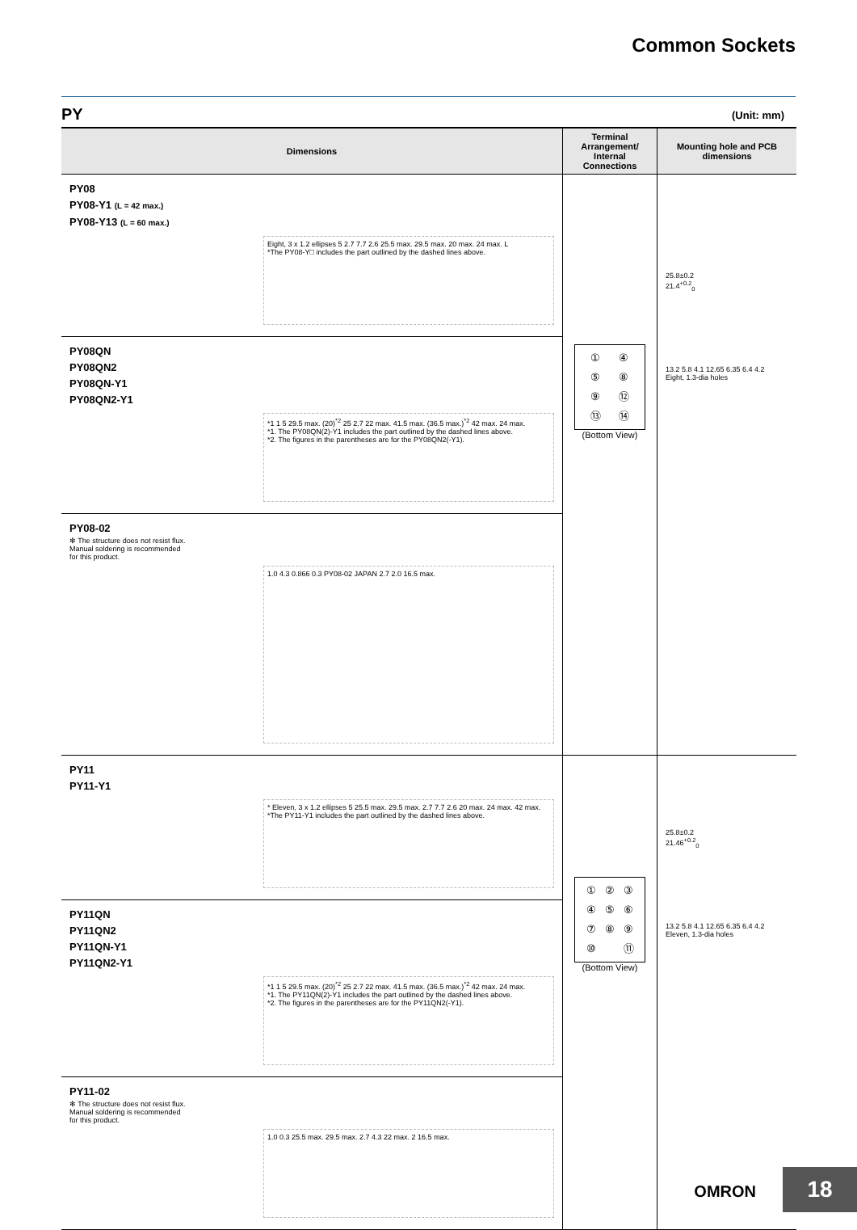Common Sockets
PY (Unit: mm)
| Dimensions | Terminal Arrangement/ Internal Connections | Mounting hole and PCB dimensions |
| --- | --- | --- |
| PY08 PY08-Y1 (L = 42 max.) PY08-Y13 (L = 60 max.) Eight, 3 x 1.2 ellipses 5 2.7 7.7 2.6 25.5 max. 29.5 max. 20 max. 24 max. L *The PY08-Y□ includes the part outlined by the dashed lines above. | ① ④ ⑤ ⑧ ⑨ ⑫ ⑬ ⑭ (Bottom View) | 25.8±0.2 21.4<sup>+0.2</sup><sub>0</sub> 13.2 5.8 4.1 12.65 6.35 6.4 4.2 Eight, 1.3-dia holes |
| PY08QN PY08QN2 PY08QN-Y1 PY08QN2-Y1 *1 1 5 29.5 max. (20)<sup>*2</sup> 25 2.7 22 max. 41.5 max. (36.5 max.)<sup>*2</sup> 42 max. 24 max. *1. The PY08QN(2)-Y1 includes the part outlined by the dashed lines above. *2. The figures in the parentheses are for the PY08QN2(-Y1). | | |
| PY08-02 ✻ The structure does not resist flux. Manual soldering is recommended for this product. 1.0 4.3 0.866 0.3 PY08-02 JAPAN 2.7 2.0 16.5 max. | | |
| PY11 PY11-Y1 * Eleven, 3 x 1.2 ellipses 5 25.5 max. 29.5 max. 2.7 7.7 2.6 20 max. 24 max. 42 max. *The PY11-Y1 includes the part outlined by the dashed lines above. | ① ② ③ ④ ⑤ ⑥ ⑦ ⑧ ⑨ ⑩ ⑪ (Bottom View) | 25.8±0.2 21.46<sup>+0.2</sup><sub>0</sub> 13.2 5.8 4.1 12.65 6.35 6.4 4.2 Eleven, 1.3-dia holes |
| PY11QN PY11QN2 PY11QN-Y1 PY11QN2-Y1 *1 1 5 29.5 max. (20)<sup>*2</sup> 25 2.7 22 max. 41.5 max. (36.5 max.)<sup>*2</sup> 42 max. 24 max. *1. The PY11QN(2)-Y1 includes the part outlined by the dashed lines above. *2. The figures in the parentheses are for the PY11QN2(-Y1). | | |
| PY11-02 ✻ The structure does not resist flux. Manual soldering is recommended for this product. 1.0 0.3 25.5 max. 29.5 max. 2.7 4.3 22 max. 2 16.5 max. | | |
OMRON 18